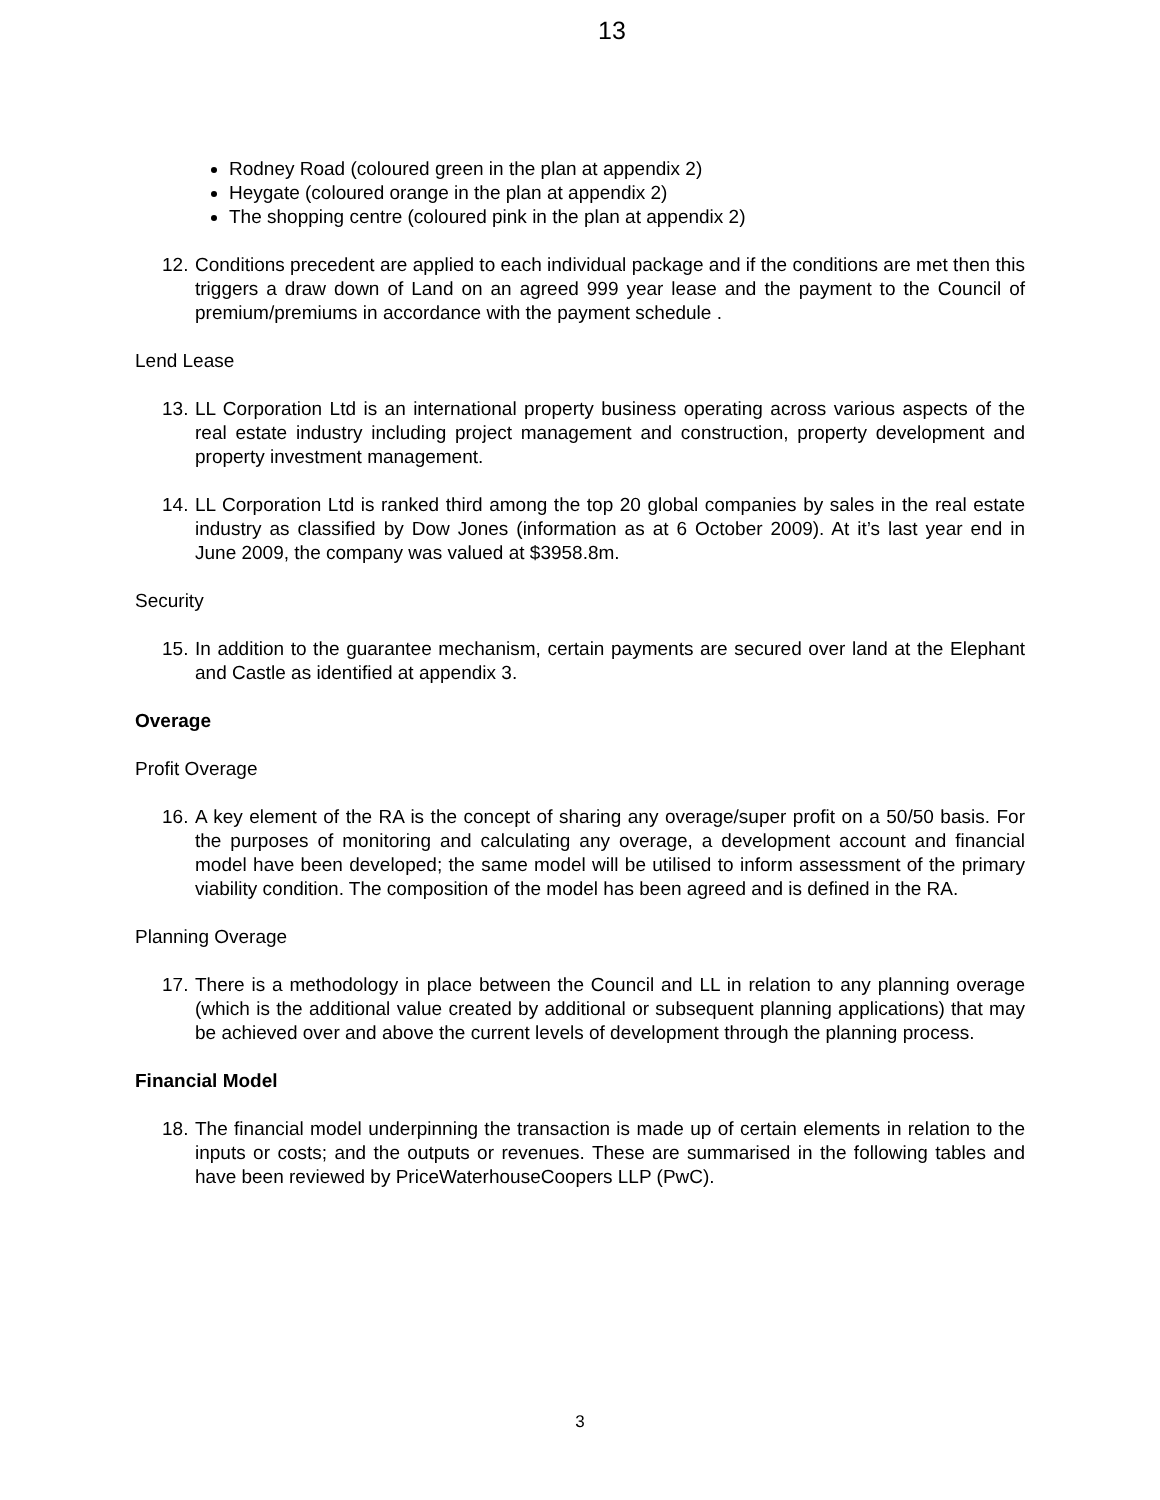13
Rodney Road (coloured green in the plan at appendix 2)
Heygate (coloured orange in the plan at appendix 2)
The shopping centre (coloured pink in the plan at appendix 2)
12. Conditions precedent are applied to each individual package and if the conditions are met then this triggers a draw down of Land on an agreed 999 year lease and the payment to the Council of premium/premiums in accordance with the payment schedule .
Lend Lease
13. LL Corporation Ltd is an international property business operating across various aspects of the real estate industry including project management and construction, property development and property investment management.
14. LL Corporation Ltd is ranked third among the top 20 global companies by sales in the real estate industry as classified by Dow Jones (information as at 6 October 2009). At it’s last year end in June 2009, the company was valued at $3958.8m.
Security
15. In addition to the guarantee mechanism, certain payments are secured over land at the Elephant and Castle as identified at appendix 3.
Overage
Profit Overage
16. A key element of the RA is the concept of sharing any overage/super profit on a 50/50 basis. For the purposes of monitoring and calculating any overage, a development account and financial model have been developed; the same model will be utilised to inform assessment of the primary viability condition. The composition of the model has been agreed and is defined in the RA.
Planning Overage
17. There is a methodology in place between the Council and LL in relation to any planning overage (which is the additional value created by additional or subsequent planning applications) that may be achieved over and above the current levels of development through the planning process.
Financial Model
18. The financial model underpinning the transaction is made up of certain elements in relation to the inputs or costs; and the outputs or revenues. These are summarised in the following tables and have been reviewed by PriceWaterhouseCoopers LLP (PwC).
3